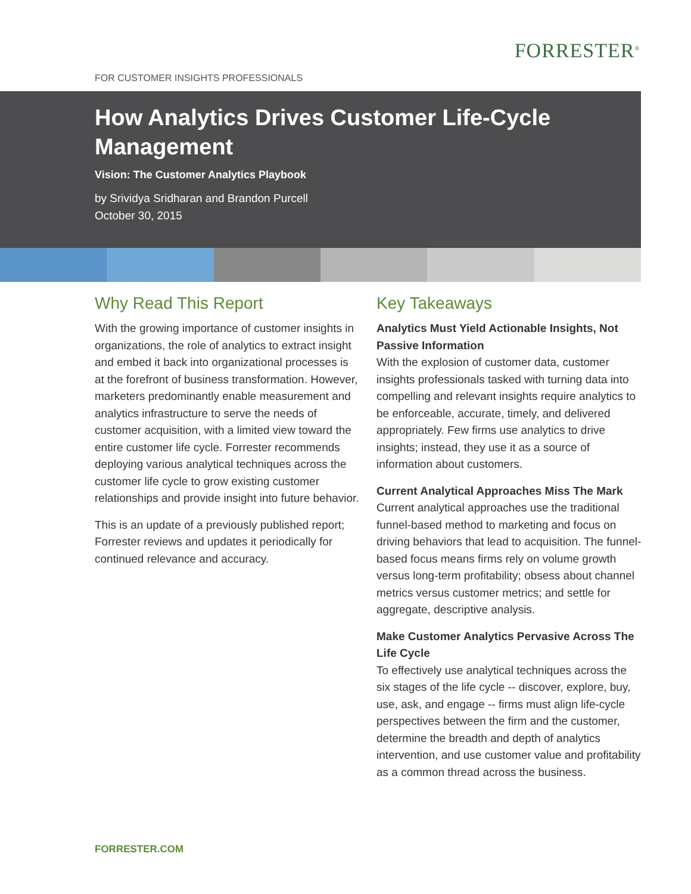FORRESTER<sup>®</sup>
FOR CUSTOMER INSIGHTS PROFESSIONALS
How Analytics Drives Customer Life-Cycle Management
Vision: The Customer Analytics Playbook
by Srividya Sridharan and Brandon Purcell
October 30, 2015
Why Read This Report
With the growing importance of customer insights in organizations, the role of analytics to extract insight and embed it back into organizational processes is at the forefront of business transformation. However, marketers predominantly enable measurement and analytics infrastructure to serve the needs of customer acquisition, with a limited view toward the entire customer life cycle. Forrester recommends deploying various analytical techniques across the customer life cycle to grow existing customer relationships and provide insight into future behavior.
This is an update of a previously published report; Forrester reviews and updates it periodically for continued relevance and accuracy.
Key Takeaways
Analytics Must Yield Actionable Insights, Not Passive Information
With the explosion of customer data, customer insights professionals tasked with turning data into compelling and relevant insights require analytics to be enforceable, accurate, timely, and delivered appropriately. Few firms use analytics to drive insights; instead, they use it as a source of information about customers.
Current Analytical Approaches Miss The Mark
Current analytical approaches use the traditional funnel-based method to marketing and focus on driving behaviors that lead to acquisition. The funnel-based focus means firms rely on volume growth versus long-term profitability; obsess about channel metrics versus customer metrics; and settle for aggregate, descriptive analysis.
Make Customer Analytics Pervasive Across The Life Cycle
To effectively use analytical techniques across the six stages of the life cycle -- discover, explore, buy, use, ask, and engage -- firms must align life-cycle perspectives between the firm and the customer, determine the breadth and depth of analytics intervention, and use customer value and profitability as a common thread across the business.
FORRESTER.COM